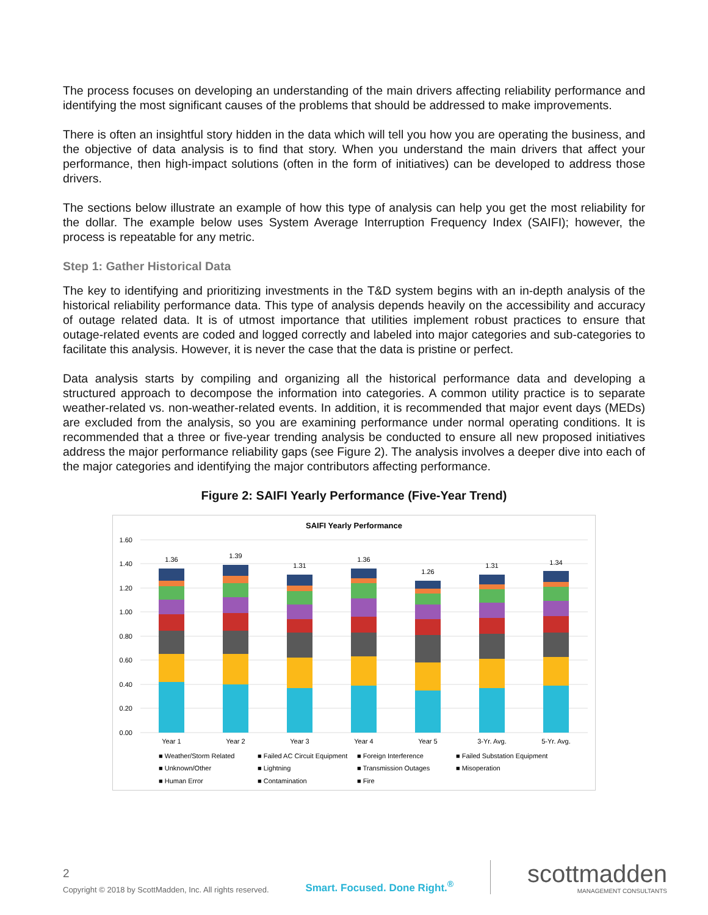The process focuses on developing an understanding of the main drivers affecting reliability performance and identifying the most significant causes of the problems that should be addressed to make improvements.
There is often an insightful story hidden in the data which will tell you how you are operating the business, and the objective of data analysis is to find that story. When you understand the main drivers that affect your performance, then high-impact solutions (often in the form of initiatives) can be developed to address those drivers.
The sections below illustrate an example of how this type of analysis can help you get the most reliability for the dollar. The example below uses System Average Interruption Frequency Index (SAIFI); however, the process is repeatable for any metric.
Step 1: Gather Historical Data
The key to identifying and prioritizing investments in the T&D system begins with an in-depth analysis of the historical reliability performance data. This type of analysis depends heavily on the accessibility and accuracy of outage related data. It is of utmost importance that utilities implement robust practices to ensure that outage-related events are coded and logged correctly and labeled into major categories and sub-categories to facilitate this analysis. However, it is never the case that the data is pristine or perfect.
Data analysis starts by compiling and organizing all the historical performance data and developing a structured approach to decompose the information into categories. A common utility practice is to separate weather-related vs. non-weather-related events. In addition, it is recommended that major event days (MEDs) are excluded from the analysis, so you are examining performance under normal operating conditions. It is recommended that a three or five-year trending analysis be conducted to ensure all new proposed initiatives address the major performance reliability gaps (see Figure 2). The analysis involves a deeper dive into each of the major categories and identifying the major contributors affecting performance.
Figure 2: SAIFI Yearly Performance (Five-Year Trend)
SAIFI Yearly Performance
1.60
1.40
1.20
1.00
0.80
0.60
0.40
0.20
0.00
1.36
1.39
1.31
1.36
1.26
1.31
1.34
Year 1
Year 2
Year 3
Year 4
Year 5
3-Yr. Avg.
5-Yr. Avg.
■ Weather/Storm Related
■ Failed AC Circuit Equipment
■ Foreign Interference
■ Failed Substation Equipment
■ Unknown/Other
■ Lightning
■ Transmission Outages
■ Misoperation
■ Human Error
■ Contamination
■ Fire
2
Copyright © 2018 by ScottMadden, Inc. All rights reserved.
Smart. Focused. Done Right.<sup>®</sup>
scottmadden
MANAGEMENT CONSULTANTS